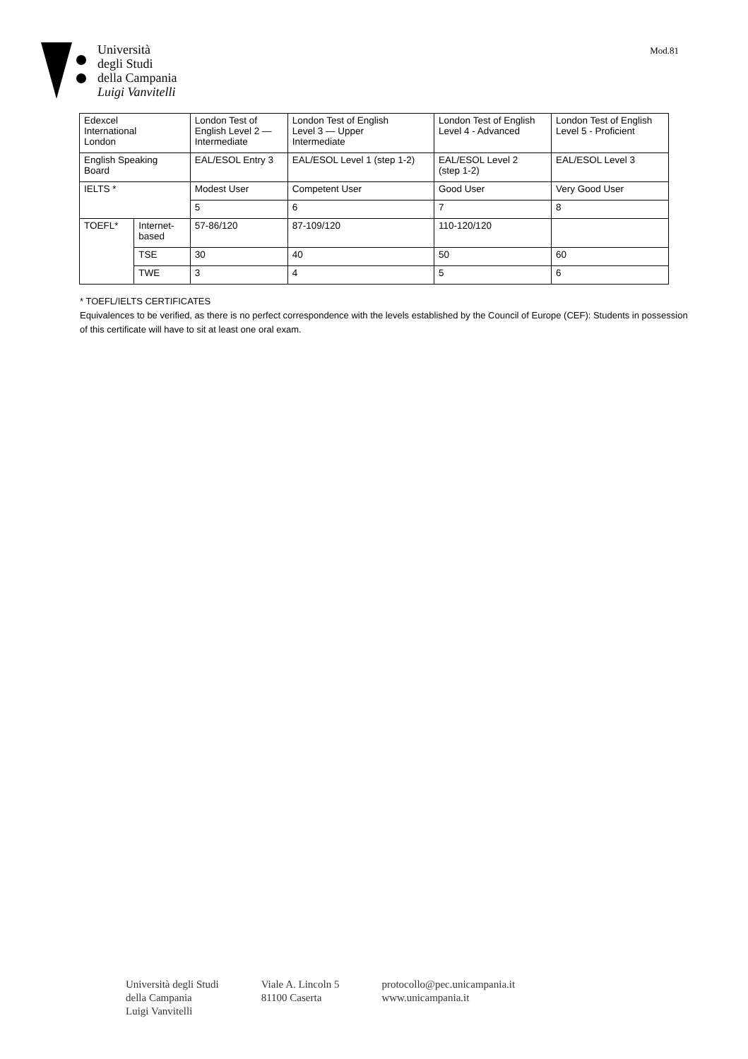Università
degli Studi
della Campania
Luigi Vanvitelli
Mod.81
| Edexcel International London | | London Test of English Level 2 — Intermediate | London Test of English Level 3 — Upper Intermediate | London Test of English Level 4 - Advanced | London Test of English Level 5 - Proficient |
| English Speaking Board | | EAL/ESOL Entry 3 | EAL/ESOL Level 1 (step 1-2) | EAL/ESOL Level 2 (step 1-2) | EAL/ESOL Level 3 |
| IELTS * | | Modest User | Competent User | Good User | Very Good User |
| | | 5 | 6 | 7 | 8 |
| TOEFL* | Internet- based | 57-86/120 | 87-109/120 | 110-120/120 | |
| | TSE | 30 | 40 | 50 | 60 |
| | TWE | 3 | 4 | 5 | 6 |
* TOEFL/IELTS CERTIFICATES
Equivalences to be verified, as there is no perfect correspondence with the levels established by the Council of Europe (CEF): Students in possession of this certificate will have to sit at least one oral exam.
Università degli Studi
della Campania
Luigi Vanvitelli
Viale A. Lincoln 5
81100 Caserta
protocollo@pec.unicampania.it
www.unicampania.it